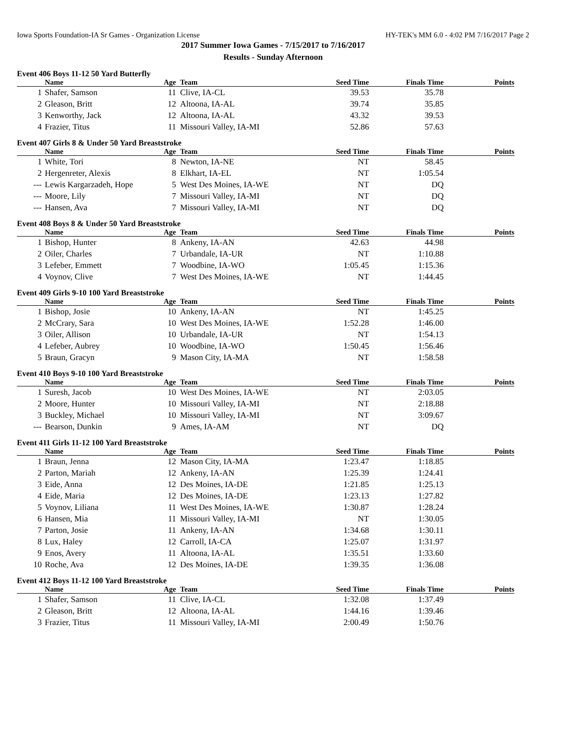Iowa Sports Foundation-IA Sr Games - Organization License HY-TEK's MM 6.0 - 4:02 PM 7/16/2017 Page 2
2017 Summer Iowa Games - 7/15/2017 to 7/16/2017
Results - Sunday Afternoon
Event 406 Boys 11-12 50 Yard Butterfly
| | Name | Age | Team | Seed Time | Finals Time | Points |
| --- | --- | --- | --- | --- | --- | --- |
| 1 | Shafer, Samson | 11 | Clive, IA-CL | 39.53 | 35.78 | |
| 2 | Gleason, Britt | 12 | Altoona, IA-AL | 39.74 | 35.85 | |
| 3 | Kenworthy, Jack | 12 | Altoona, IA-AL | 43.32 | 39.53 | |
| 4 | Frazier, Titus | 11 | Missouri Valley, IA-MI | 52.86 | 57.63 | |
Event 407 Girls 8 & Under 50 Yard Breaststroke
| | Name | Age | Team | Seed Time | Finals Time | Points |
| --- | --- | --- | --- | --- | --- | --- |
| 1 | White, Tori | 8 | Newton, IA-NE | NT | 58.45 | |
| 2 | Hergenreter, Alexis | 8 | Elkhart, IA-EL | NT | 1:05.54 | |
| --- | Lewis Kargarzadeh, Hope | 5 | West Des Moines, IA-WE | NT | DQ | |
| --- | Moore, Lily | 7 | Missouri Valley, IA-MI | NT | DQ | |
| --- | Hansen, Ava | 7 | Missouri Valley, IA-MI | NT | DQ | |
Event 408 Boys 8 & Under 50 Yard Breaststroke
| | Name | Age | Team | Seed Time | Finals Time | Points |
| --- | --- | --- | --- | --- | --- | --- |
| 1 | Bishop, Hunter | 8 | Ankeny, IA-AN | 42.63 | 44.98 | |
| 2 | Oiler, Charles | 7 | Urbandale, IA-UR | NT | 1:10.88 | |
| 3 | Lefeber, Emmett | 7 | Woodbine, IA-WO | 1:05.45 | 1:15.36 | |
| 4 | Voynov, Clive | 7 | West Des Moines, IA-WE | NT | 1:44.45 | |
Event 409 Girls 9-10 100 Yard Breaststroke
| | Name | Age | Team | Seed Time | Finals Time | Points |
| --- | --- | --- | --- | --- | --- | --- |
| 1 | Bishop, Josie | 10 | Ankeny, IA-AN | NT | 1:45.25 | |
| 2 | McCrary, Sara | 10 | West Des Moines, IA-WE | 1:52.28 | 1:46.00 | |
| 3 | Oiler, Allison | 10 | Urbandale, IA-UR | NT | 1:54.13 | |
| 4 | Lefeber, Aubrey | 10 | Woodbine, IA-WO | 1:50.45 | 1:56.46 | |
| 5 | Braun, Gracyn | 9 | Mason City, IA-MA | NT | 1:58.58 | |
Event 410 Boys 9-10 100 Yard Breaststroke
| | Name | Age | Team | Seed Time | Finals Time | Points |
| --- | --- | --- | --- | --- | --- | --- |
| 1 | Suresh, Jacob | 10 | West Des Moines, IA-WE | NT | 2:03.05 | |
| 2 | Moore, Hunter | 10 | Missouri Valley, IA-MI | NT | 2:18.88 | |
| 3 | Buckley, Michael | 10 | Missouri Valley, IA-MI | NT | 3:09.67 | |
| --- | Bearson, Dunkin | 9 | Ames, IA-AM | NT | DQ | |
Event 411 Girls 11-12 100 Yard Breaststroke
| | Name | Age | Team | Seed Time | Finals Time | Points |
| --- | --- | --- | --- | --- | --- | --- |
| 1 | Braun, Jenna | 12 | Mason City, IA-MA | 1:23.47 | 1:18.85 | |
| 2 | Parton, Mariah | 12 | Ankeny, IA-AN | 1:25.39 | 1:24.41 | |
| 3 | Eide, Anna | 12 | Des Moines, IA-DE | 1:21.85 | 1:25.13 | |
| 4 | Eide, Maria | 12 | Des Moines, IA-DE | 1:23.13 | 1:27.82 | |
| 5 | Voynov, Liliana | 11 | West Des Moines, IA-WE | 1:30.87 | 1:28.24 | |
| 6 | Hansen, Mia | 11 | Missouri Valley, IA-MI | NT | 1:30.05 | |
| 7 | Parton, Josie | 11 | Ankeny, IA-AN | 1:34.68 | 1:30.11 | |
| 8 | Lux, Haley | 12 | Carroll, IA-CA | 1:25.07 | 1:31.97 | |
| 9 | Enos, Avery | 11 | Altoona, IA-AL | 1:35.51 | 1:33.60 | |
| 10 | Roche, Ava | 12 | Des Moines, IA-DE | 1:39.35 | 1:36.08 | |
Event 412 Boys 11-12 100 Yard Breaststroke
| | Name | Age | Team | Seed Time | Finals Time | Points |
| --- | --- | --- | --- | --- | --- | --- |
| 1 | Shafer, Samson | 11 | Clive, IA-CL | 1:32.08 | 1:37.49 | |
| 2 | Gleason, Britt | 12 | Altoona, IA-AL | 1:44.16 | 1:39.46 | |
| 3 | Frazier, Titus | 11 | Missouri Valley, IA-MI | 2:00.49 | 1:50.76 | |